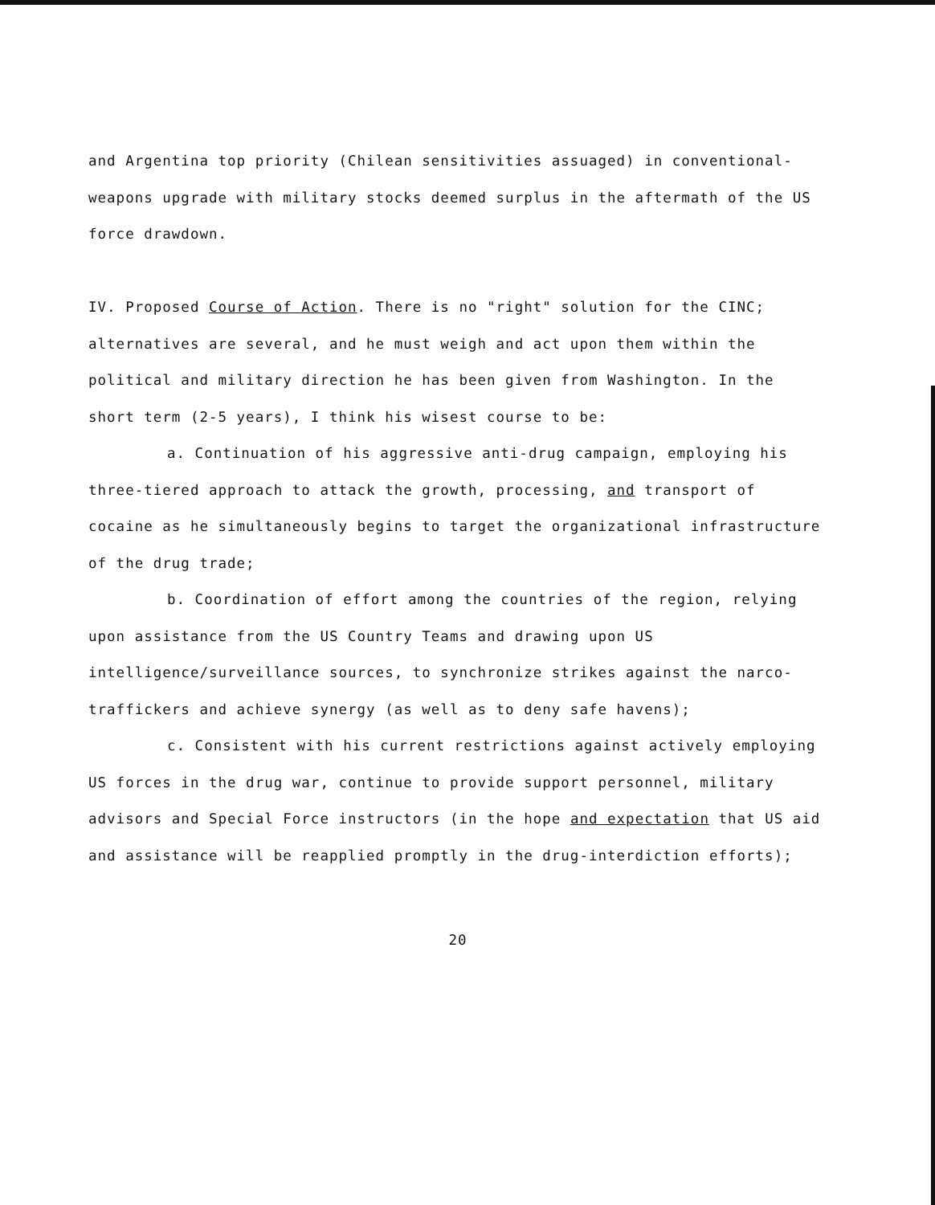and Argentina top priority (Chilean sensitivities assuaged) in conventional-weapons upgrade with military stocks deemed surplus in the aftermath of the US force drawdown.
IV. Proposed Course of Action. There is no "right" solution for the CINC; alternatives are several, and he must weigh and act upon them within the political and military direction he has been given from Washington. In the short term (2-5 years), I think his wisest course to be:
a. Continuation of his aggressive anti-drug campaign, employing his three-tiered approach to attack the growth, processing, and transport of cocaine as he simultaneously begins to target the organizational infrastructure of the drug trade;
b. Coordination of effort among the countries of the region, relying upon assistance from the US Country Teams and drawing upon US intelligence/surveillance sources, to synchronize strikes against the narco-traffickers and achieve synergy (as well as to deny safe havens);
c. Consistent with his current restrictions against actively employing US forces in the drug war, continue to provide support personnel, military advisors and Special Force instructors (in the hope and expectation that US aid and assistance will be reapplied promptly in the drug-interdiction efforts);
20